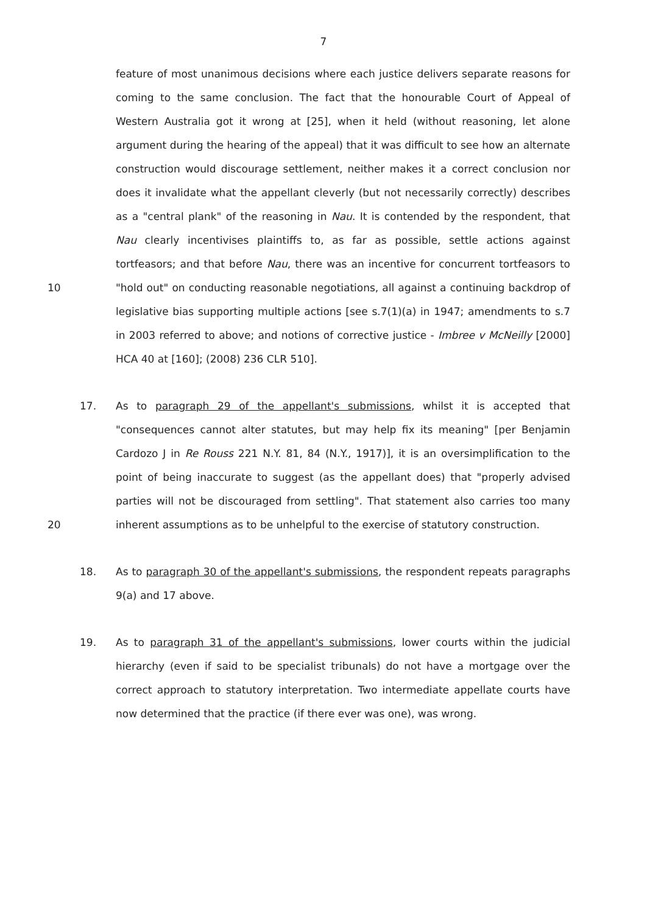7
10
feature of most unanimous decisions where each justice delivers separate reasons for coming to the same conclusion. The fact that the honourable Court of Appeal of Western Australia got it wrong at [25], when it held (without reasoning, let alone argument during the hearing of the appeal) that it was difficult to see how an alternate construction would discourage settlement, neither makes it a correct conclusion nor does it invalidate what the appellant cleverly (but not necessarily correctly) describes as a "central plank" of the reasoning in Nau. It is contended by the respondent, that Nau clearly incentivises plaintiffs to, as far as possible, settle actions against tortfeasors; and that before Nau, there was an incentive for concurrent tortfeasors to "hold out" on conducting reasonable negotiations, all against a continuing backdrop of legislative bias supporting multiple actions [see s.7(1)(a) in 1947; amendments to s.7 in 2003 referred to above; and notions of corrective justice - Imbree v McNeilly [2000] HCA 40 at [160]; (2008) 236 CLR 510].
17.
20
As to paragraph 29 of the appellant's submissions, whilst it is accepted that "consequences cannot alter statutes, but may help fix its meaning" [per Benjamin Cardozo J in Re Rouss 221 N.Y. 81, 84 (N.Y., 1917)], it is an oversimplification to the point of being inaccurate to suggest (as the appellant does) that "properly advised parties will not be discouraged from settling". That statement also carries too many inherent assumptions as to be unhelpful to the exercise of statutory construction.
18. As to paragraph 30 of the appellant's submissions, the respondent repeats paragraphs 9(a) and 17 above.
19. As to paragraph 31 of the appellant's submissions, lower courts within the judicial hierarchy (even if said to be specialist tribunals) do not have a mortgage over the correct approach to statutory interpretation. Two intermediate appellate courts have now determined that the practice (if there ever was one), was wrong.